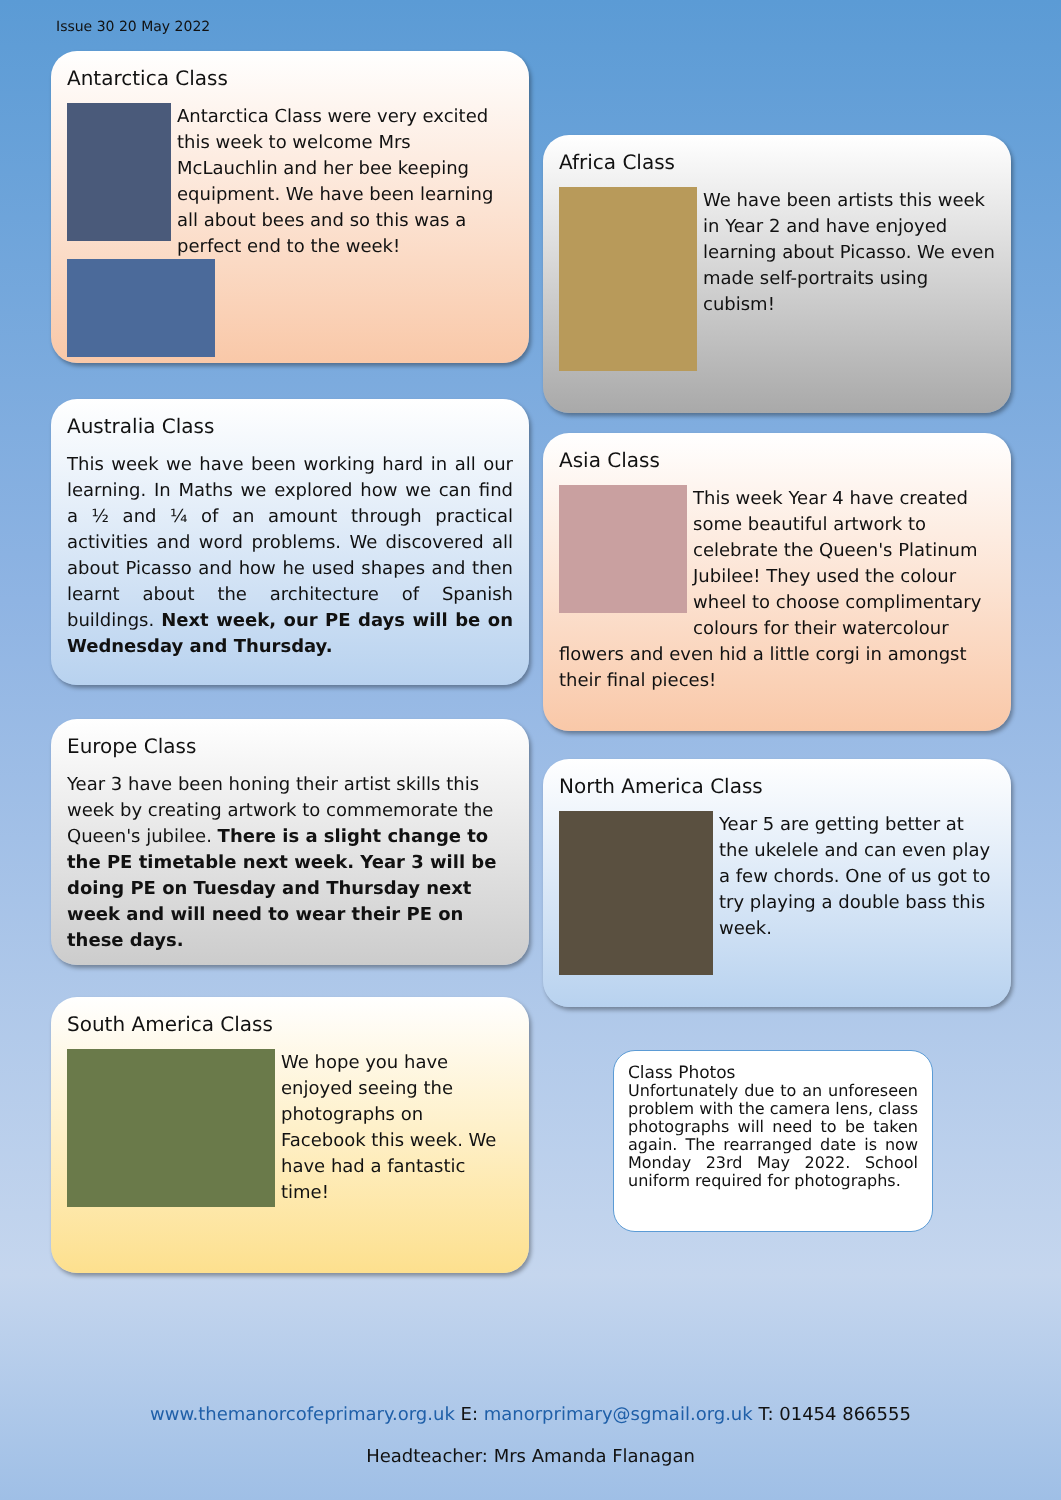Issue 30 20 May 2022
Antarctica Class
Antarctica Class were very excited this week to welcome Mrs McLauchlin and her bee keeping equipment. We have been learning all about bees and so this was a perfect end to the week!
Australia Class
This week we have been working hard in all our learning. In Maths we explored how we can find a ½ and ¼ of an amount through practical activities and word problems. We discovered all about Picasso and how he used shapes and then learnt about the architecture of Spanish buildings. Next week, our PE days will be on Wednesday and Thursday.
Europe Class
Year 3 have been honing their artist skills this week by creating artwork to commemorate the Queen's jubilee. There is a slight change to the PE timetable next week. Year 3 will be doing PE on Tuesday and Thursday next week and will need to wear their PE on these days.
South America Class
We hope you have enjoyed seeing the photographs on Facebook this week. We have had a fantastic time!
Africa Class
We have been artists this week in Year 2 and have enjoyed learning about Picasso. We even made self-portraits using cubism!
Asia Class
This week Year 4 have created some beautiful artwork to celebrate the Queen's Platinum Jubilee! They used the colour wheel to choose complimentary colours for their watercolour flowers and even hid a little corgi in amongst their final pieces!
North America Class
Year 5 are getting better at the ukelele and can even play a few chords. One of us got to try playing a double bass this week.
Class Photos
Unfortunately due to an unforeseen problem with the camera lens, class photographs will need to be taken again. The rearranged date is now Monday 23rd May 2022. School uniform required for photographs.
www.themanorcofeprimary.org.uk E: manorprimary@sgmail.org.uk T: 01454 866555
Headteacher: Mrs Amanda Flanagan